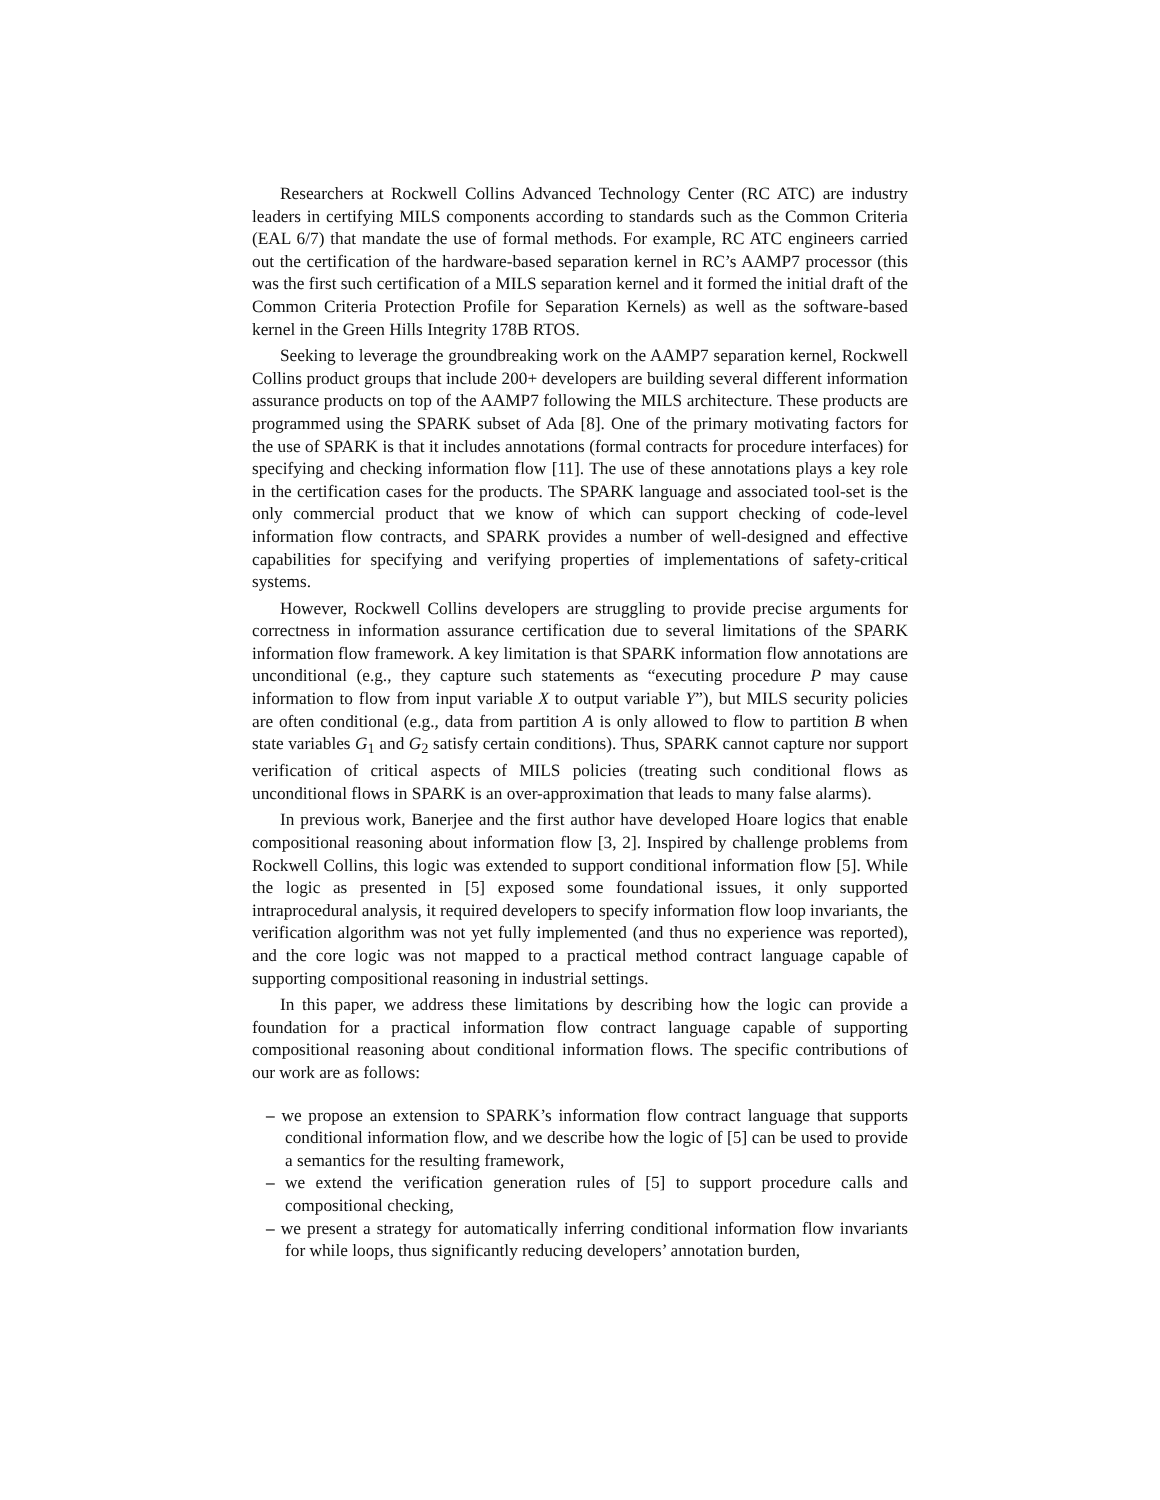Researchers at Rockwell Collins Advanced Technology Center (RC ATC) are industry leaders in certifying MILS components according to standards such as the Common Criteria (EAL 6/7) that mandate the use of formal methods. For example, RC ATC engineers carried out the certification of the hardware-based separation kernel in RC’s AAMP7 processor (this was the first such certification of a MILS separation kernel and it formed the initial draft of the Common Criteria Protection Profile for Separation Kernels) as well as the software-based kernel in the Green Hills Integrity 178B RTOS.
Seeking to leverage the groundbreaking work on the AAMP7 separation kernel, Rockwell Collins product groups that include 200+ developers are building several different information assurance products on top of the AAMP7 following the MILS architecture. These products are programmed using the SPARK subset of Ada [8]. One of the primary motivating factors for the use of SPARK is that it includes annotations (formal contracts for procedure interfaces) for specifying and checking information flow [11]. The use of these annotations plays a key role in the certification cases for the products. The SPARK language and associated tool-set is the only commercial product that we know of which can support checking of code-level information flow contracts, and SPARK provides a number of well-designed and effective capabilities for specifying and verifying properties of implementations of safety-critical systems.
However, Rockwell Collins developers are struggling to provide precise arguments for correctness in information assurance certification due to several limitations of the SPARK information flow framework. A key limitation is that SPARK information flow annotations are unconditional (e.g., they capture such statements as “executing procedure P may cause information to flow from input variable X to output variable Y”), but MILS security policies are often conditional (e.g., data from partition A is only allowed to flow to partition B when state variables G<sub>1</sub> and G<sub>2</sub> satisfy certain conditions). Thus, SPARK cannot capture nor support verification of critical aspects of MILS policies (treating such conditional flows as unconditional flows in SPARK is an over-approximation that leads to many false alarms).
In previous work, Banerjee and the first author have developed Hoare logics that enable compositional reasoning about information flow [3, 2]. Inspired by challenge problems from Rockwell Collins, this logic was extended to support conditional information flow [5]. While the logic as presented in [5] exposed some foundational issues, it only supported intraprocedural analysis, it required developers to specify information flow loop invariants, the verification algorithm was not yet fully implemented (and thus no experience was reported), and the core logic was not mapped to a practical method contract language capable of supporting compositional reasoning in industrial settings.
In this paper, we address these limitations by describing how the logic can provide a foundation for a practical information flow contract language capable of supporting compositional reasoning about conditional information flows. The specific contributions of our work are as follows:
– we propose an extension to SPARK’s information flow contract language that supports conditional information flow, and we describe how the logic of [5] can be used to provide a semantics for the resulting framework,
– we extend the verification generation rules of [5] to support procedure calls and compositional checking,
– we present a strategy for automatically inferring conditional information flow invariants for while loops, thus significantly reducing developers’ annotation burden,